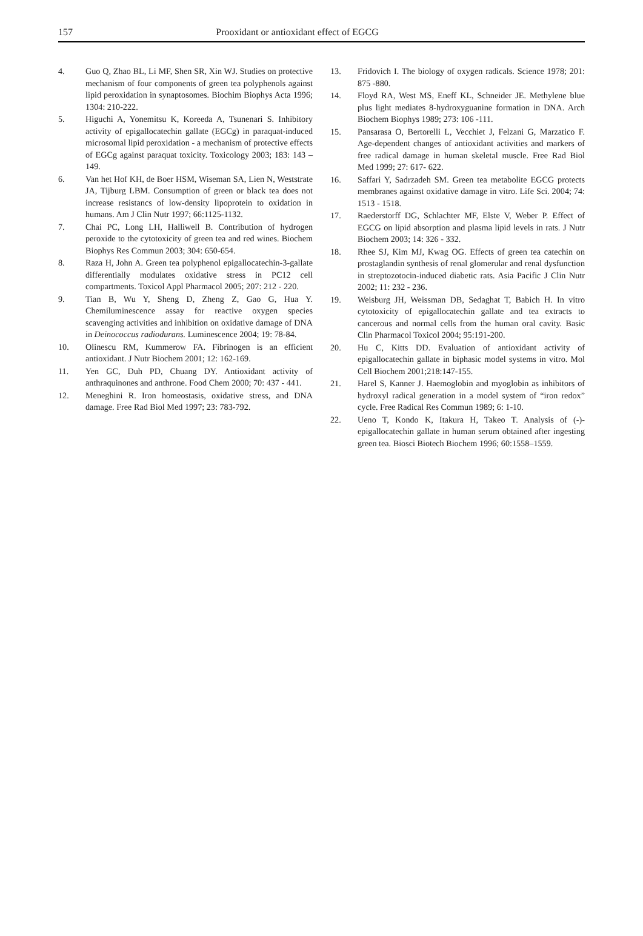157 Prooxidant or antioxidant effect of EGCG
4. Guo Q, Zhao BL, Li MF, Shen SR, Xin WJ. Studies on protective mechanism of four components of green tea polyphenols against lipid peroxidation in synaptosomes. Biochim Biophys Acta 1996; 1304: 210-222.
5. Higuchi A, Yonemitsu K, Koreeda A, Tsunenari S. Inhibitory activity of epigallocatechin gallate (EGCg) in paraquat-induced microsomal lipid peroxidation - a mechanism of protective effects of EGCg against paraquat toxicity. Toxicology 2003; 183: 143 –149.
6. Van het Hof KH, de Boer HSM, Wiseman SA, Lien N, Weststrate JA, Tijburg LBM. Consumption of green or black tea does not increase resistancs of low-density lipoprotein to oxidation in humans. Am J Clin Nutr 1997; 66:1125-1132.
7. Chai PC, Long LH, Halliwell B. Contribution of hydrogen peroxide to the cytotoxicity of green tea and red wines. Biochem Biophys Res Commun 2003; 304: 650-654.
8. Raza H, John A. Green tea polyphenol epigallocatechin-3-gallate differentially modulates oxidative stress in PC12 cell compartments. Toxicol Appl Pharmacol 2005; 207: 212 - 220.
9. Tian B, Wu Y, Sheng D, Zheng Z, Gao G, Hua Y. Chemiluminescence assay for reactive oxygen species scavenging activities and inhibition on oxidative damage of DNA in Deinococcus radiodurans. Luminescence 2004; 19: 78-84.
10. Olinescu RM, Kummerow FA. Fibrinogen is an efficient antioxidant. J Nutr Biochem 2001; 12: 162-169.
11. Yen GC, Duh PD, Chuang DY. Antioxidant activity of anthraquinones and anthrone. Food Chem 2000; 70: 437 - 441.
12. Meneghini R. Iron homeostasis, oxidative stress, and DNA damage. Free Rad Biol Med 1997; 23: 783-792.
13. Fridovich I. The biology of oxygen radicals. Science 1978; 201: 875 -880.
14. Floyd RA, West MS, Eneff KL, Schneider JE. Methylene blue plus light mediates 8-hydroxyguanine formation in DNA. Arch Biochem Biophys 1989; 273: 106 -111.
15. Pansarasa O, Bertorelli L, Vecchiet J, Felzani G, Marzatico F. Age-dependent changes of antioxidant activities and markers of free radical damage in human skeletal muscle. Free Rad Biol Med 1999; 27: 617- 622.
16. Saffari Y, Sadrzadeh SM. Green tea metabolite EGCG protects membranes against oxidative damage in vitro. Life Sci. 2004; 74: 1513 - 1518.
17. Raederstorff DG, Schlachter MF, Elste V, Weber P. Effect of EGCG on lipid absorption and plasma lipid levels in rats. J Nutr Biochem 2003; 14: 326 - 332.
18. Rhee SJ, Kim MJ, Kwag OG. Effects of green tea catechin on prostaglandin synthesis of renal glomerular and renal dysfunction in streptozotocin-induced diabetic rats. Asia Pacific J Clin Nutr 2002; 11: 232 - 236.
19. Weisburg JH, Weissman DB, Sedaghat T, Babich H. In vitro cytotoxicity of epigallocatechin gallate and tea extracts to cancerous and normal cells from the human oral cavity. Basic Clin Pharmacol Toxicol 2004; 95:191-200.
20. Hu C, Kitts DD. Evaluation of antioxidant activity of epigallocatechin gallate in biphasic model systems in vitro. Mol Cell Biochem 2001;218:147-155.
21. Harel S, Kanner J. Haemoglobin and myoglobin as inhibitors of hydroxyl radical generation in a model system of “iron redox” cycle. Free Radical Res Commun 1989; 6: 1-10.
22. Ueno T, Kondo K, Itakura H, Takeo T. Analysis of (-)-epigallocatechin gallate in human serum obtained after ingesting green tea. Biosci Biotech Biochem 1996; 60:1558–1559.